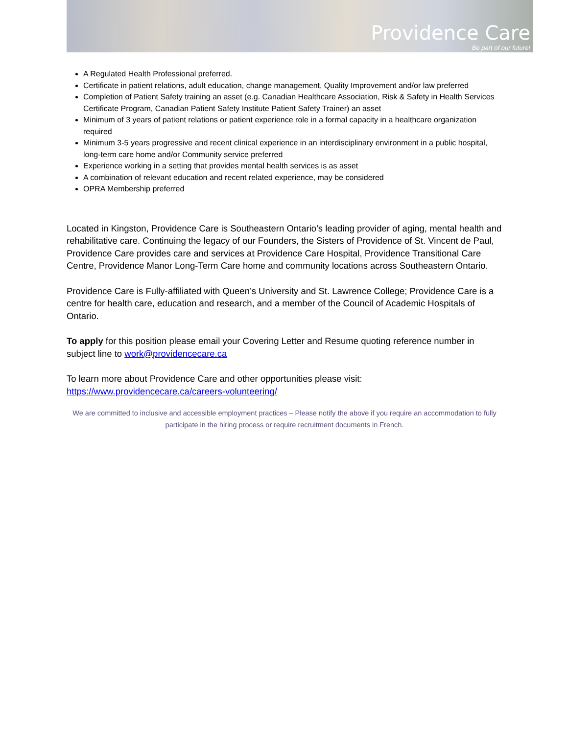Providence Care
Be part of our future!
A Regulated Health Professional preferred.
Certificate in patient relations, adult education, change management, Quality Improvement and/or law preferred
Completion of Patient Safety training an asset (e.g. Canadian Healthcare Association, Risk & Safety in Health Services Certificate Program, Canadian Patient Safety Institute Patient Safety Trainer) an asset
Minimum of 3 years of patient relations or patient experience role in a formal capacity in a healthcare organization required
Minimum 3-5 years progressive and recent clinical experience in an interdisciplinary environment in a public hospital, long-term care home and/or Community service preferred
Experience working in a setting that provides mental health services is as asset
A combination of relevant education and recent related experience, may be considered
OPRA Membership preferred
Located in Kingston, Providence Care is Southeastern Ontario’s leading provider of aging, mental health and rehabilitative care. Continuing the legacy of our Founders, the Sisters of Providence of St. Vincent de Paul, Providence Care provides care and services at Providence Care Hospital, Providence Transitional Care Centre, Providence Manor Long-Term Care home and community locations across Southeastern Ontario.
Providence Care is Fully-affiliated with Queen’s University and St. Lawrence College; Providence Care is a centre for health care, education and research, and a member of the Council of Academic Hospitals of Ontario.
To apply for this position please email your Covering Letter and Resume quoting reference number in subject line to work@providencecare.ca
To learn more about Providence Care and other opportunities please visit: https://www.providencecare.ca/careers-volunteering/
We are committed to inclusive and accessible employment practices – Please notify the above if you require an accommodation to fully participate in the hiring process or require recruitment documents in French.